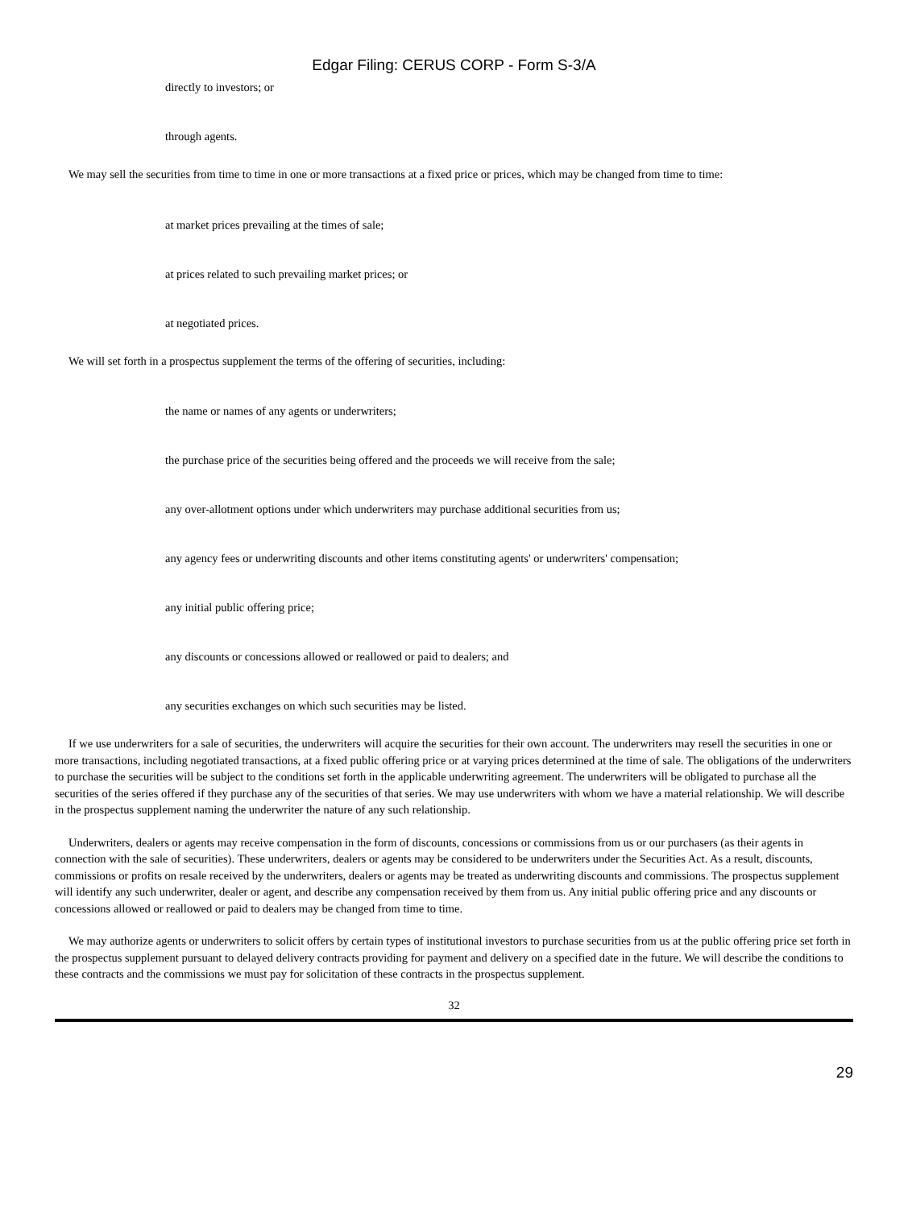Edgar Filing: CERUS CORP - Form S-3/A
directly to investors; or
through agents.
We may sell the securities from time to time in one or more transactions at a fixed price or prices, which may be changed from time to time:
at market prices prevailing at the times of sale;
at prices related to such prevailing market prices; or
at negotiated prices.
We will set forth in a prospectus supplement the terms of the offering of securities, including:
the name or names of any agents or underwriters;
the purchase price of the securities being offered and the proceeds we will receive from the sale;
any over-allotment options under which underwriters may purchase additional securities from us;
any agency fees or underwriting discounts and other items constituting agents' or underwriters' compensation;
any initial public offering price;
any discounts or concessions allowed or reallowed or paid to dealers; and
any securities exchanges on which such securities may be listed.
If we use underwriters for a sale of securities, the underwriters will acquire the securities for their own account. The underwriters may resell the securities in one or more transactions, including negotiated transactions, at a fixed public offering price or at varying prices determined at the time of sale. The obligations of the underwriters to purchase the securities will be subject to the conditions set forth in the applicable underwriting agreement. The underwriters will be obligated to purchase all the securities of the series offered if they purchase any of the securities of that series. We may use underwriters with whom we have a material relationship. We will describe in the prospectus supplement naming the underwriter the nature of any such relationship.
Underwriters, dealers or agents may receive compensation in the form of discounts, concessions or commissions from us or our purchasers (as their agents in connection with the sale of securities). These underwriters, dealers or agents may be considered to be underwriters under the Securities Act. As a result, discounts, commissions or profits on resale received by the underwriters, dealers or agents may be treated as underwriting discounts and commissions. The prospectus supplement will identify any such underwriter, dealer or agent, and describe any compensation received by them from us. Any initial public offering price and any discounts or concessions allowed or reallowed or paid to dealers may be changed from time to time.
We may authorize agents or underwriters to solicit offers by certain types of institutional investors to purchase securities from us at the public offering price set forth in the prospectus supplement pursuant to delayed delivery contracts providing for payment and delivery on a specified date in the future. We will describe the conditions to these contracts and the commissions we must pay for solicitation of these contracts in the prospectus supplement.
32
29